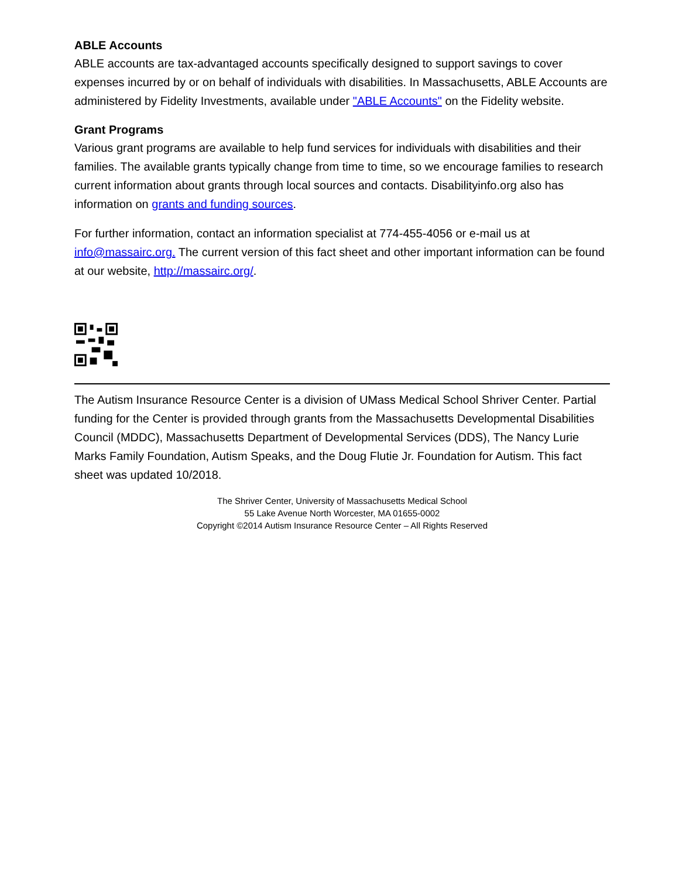ABLE Accounts
ABLE accounts are tax-advantaged accounts specifically designed to support savings to cover expenses incurred by or on behalf of individuals with disabilities. In Massachusetts, ABLE Accounts are administered by Fidelity Investments, available under "ABLE Accounts" on the Fidelity website.
Grant Programs
Various grant programs are available to help fund services for individuals with disabilities and their families. The available grants typically change from time to time, so we encourage families to research current information about grants through local sources and contacts. Disabilityinfo.org also has information on grants and funding sources.
For further information, contact an information specialist at 774-455-4056 or e-mail us at info@massairc.org. The current version of this fact sheet and other important information can be found at our website, http://massairc.org/.
The Autism Insurance Resource Center is a division of UMass Medical School Shriver Center. Partial funding for the Center is provided through grants from the Massachusetts Developmental Disabilities Council (MDDC), Massachusetts Department of Developmental Services (DDS), The Nancy Lurie Marks Family Foundation, Autism Speaks, and the Doug Flutie Jr. Foundation for Autism. This fact sheet was updated 10/2018.
The Shriver Center, University of Massachusetts Medical School
55 Lake Avenue North Worcester, MA 01655-0002
Copyright ©2014 Autism Insurance Resource Center – All Rights Reserved